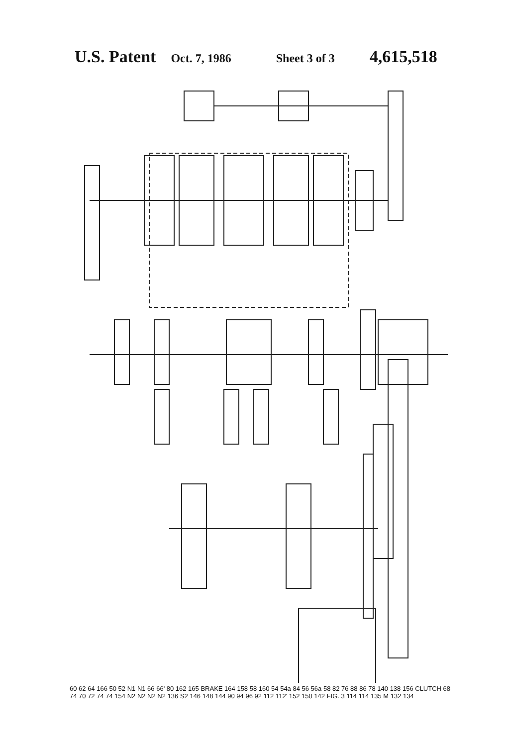U.S. Patent Oct. 7, 1986 Sheet 3 of 3 4,615,518
60 62 64 166 50 52 N1 N1 66 66' 80 162 165 BRAKE 164 158 58 160 54 54a 84 56 56a 58 82 76 88 86 78 140 138 156 CLUTCH 68 74 70 72 74 74 154 N2 N2 N2 N2 136 S2 146 148 144 90 94 96 92 112 112' 152 150 142 FIG. 3 114 114 135 M 132 134